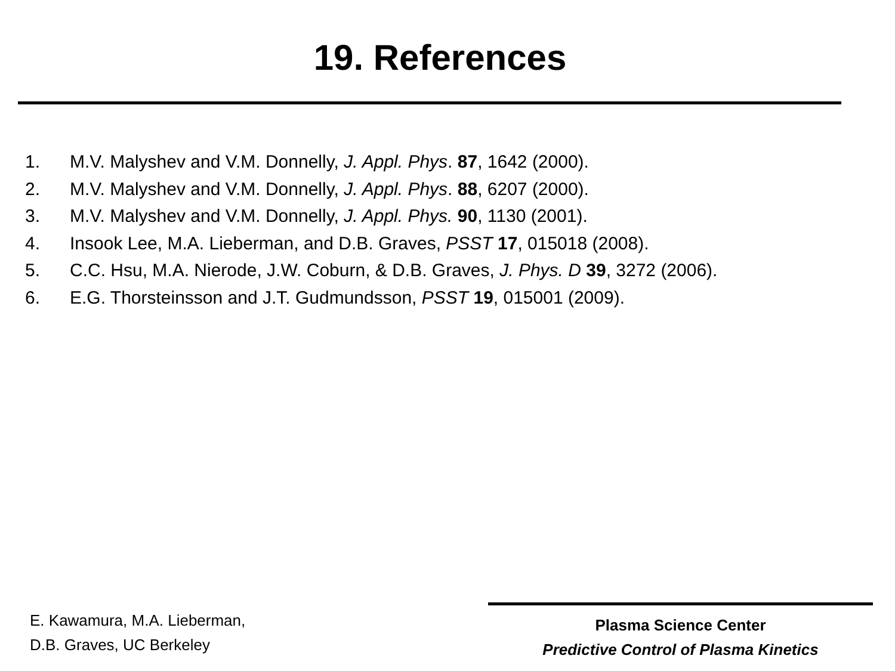19. References
1. M.V. Malyshev and V.M. Donnelly, J. Appl. Phys. 87, 1642 (2000).
2. M.V. Malyshev and V.M. Donnelly, J. Appl. Phys. 88, 6207 (2000).
3. M.V. Malyshev and V.M. Donnelly, J. Appl. Phys. 90, 1130 (2001).
4. Insook Lee, M.A. Lieberman, and D.B. Graves, PSST 17, 015018 (2008).
5. C.C. Hsu, M.A. Nierode, J.W. Coburn, & D.B. Graves, J. Phys. D 39, 3272 (2006).
6. E.G. Thorsteinsson and J.T. Gudmundsson, PSST 19, 015001 (2009).
E. Kawamura, M.A. Lieberman,
D.B. Graves, UC Berkeley
Plasma Science Center
Predictive Control of Plasma Kinetics